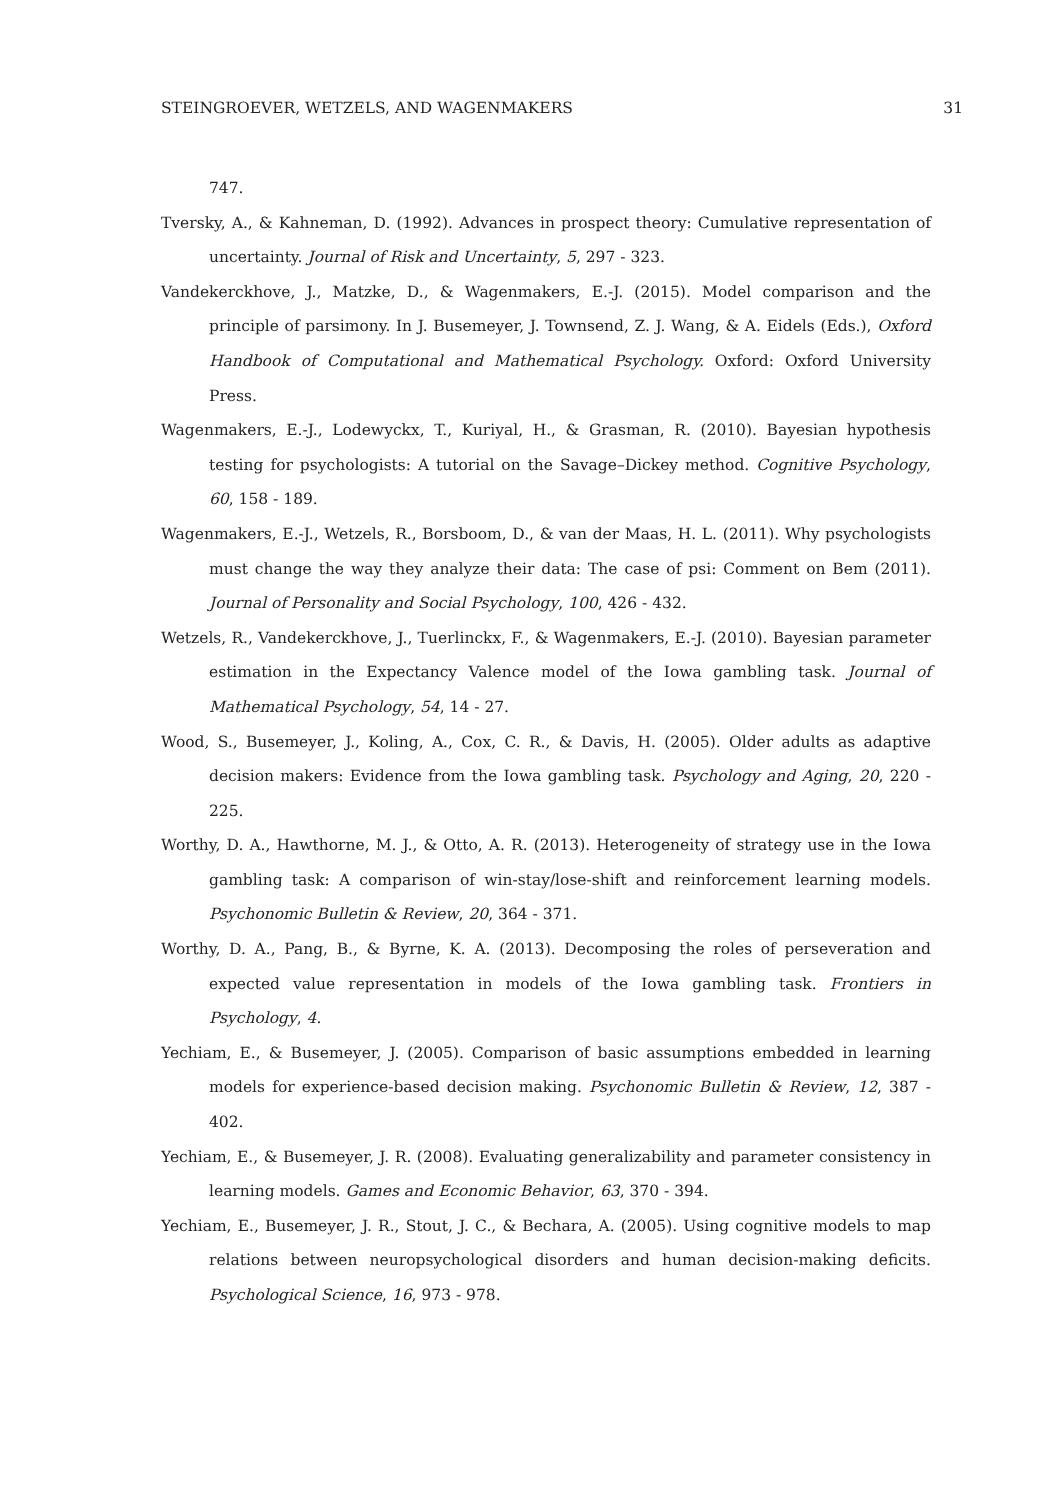STEINGROEVER, WETZELS, AND WAGENMAKERS 31
747.
Tversky, A., & Kahneman, D. (1992). Advances in prospect theory: Cumulative representation of uncertainty. Journal of Risk and Uncertainty, 5, 297 - 323.
Vandekerckhove, J., Matzke, D., & Wagenmakers, E.-J. (2015). Model comparison and the principle of parsimony. In J. Busemeyer, J. Townsend, Z. J. Wang, & A. Eidels (Eds.), Oxford Handbook of Computational and Mathematical Psychology. Oxford: Oxford University Press.
Wagenmakers, E.-J., Lodewyckx, T., Kuriyal, H., & Grasman, R. (2010). Bayesian hypothesis testing for psychologists: A tutorial on the Savage–Dickey method. Cognitive Psychology, 60, 158 - 189.
Wagenmakers, E.-J., Wetzels, R., Borsboom, D., & van der Maas, H. L. (2011). Why psychologists must change the way they analyze their data: The case of psi: Comment on Bem (2011). Journal of Personality and Social Psychology, 100, 426 - 432.
Wetzels, R., Vandekerckhove, J., Tuerlinckx, F., & Wagenmakers, E.-J. (2010). Bayesian parameter estimation in the Expectancy Valence model of the Iowa gambling task. Journal of Mathematical Psychology, 54, 14 - 27.
Wood, S., Busemeyer, J., Koling, A., Cox, C. R., & Davis, H. (2005). Older adults as adaptive decision makers: Evidence from the Iowa gambling task. Psychology and Aging, 20, 220 - 225.
Worthy, D. A., Hawthorne, M. J., & Otto, A. R. (2013). Heterogeneity of strategy use in the Iowa gambling task: A comparison of win-stay/lose-shift and reinforcement learning models. Psychonomic Bulletin & Review, 20, 364 - 371.
Worthy, D. A., Pang, B., & Byrne, K. A. (2013). Decomposing the roles of perseveration and expected value representation in models of the Iowa gambling task. Frontiers in Psychology, 4.
Yechiam, E., & Busemeyer, J. (2005). Comparison of basic assumptions embedded in learning models for experience-based decision making. Psychonomic Bulletin & Review, 12, 387 - 402.
Yechiam, E., & Busemeyer, J. R. (2008). Evaluating generalizability and parameter consistency in learning models. Games and Economic Behavior, 63, 370 - 394.
Yechiam, E., Busemeyer, J. R., Stout, J. C., & Bechara, A. (2005). Using cognitive models to map relations between neuropsychological disorders and human decision-making deficits. Psychological Science, 16, 973 - 978.